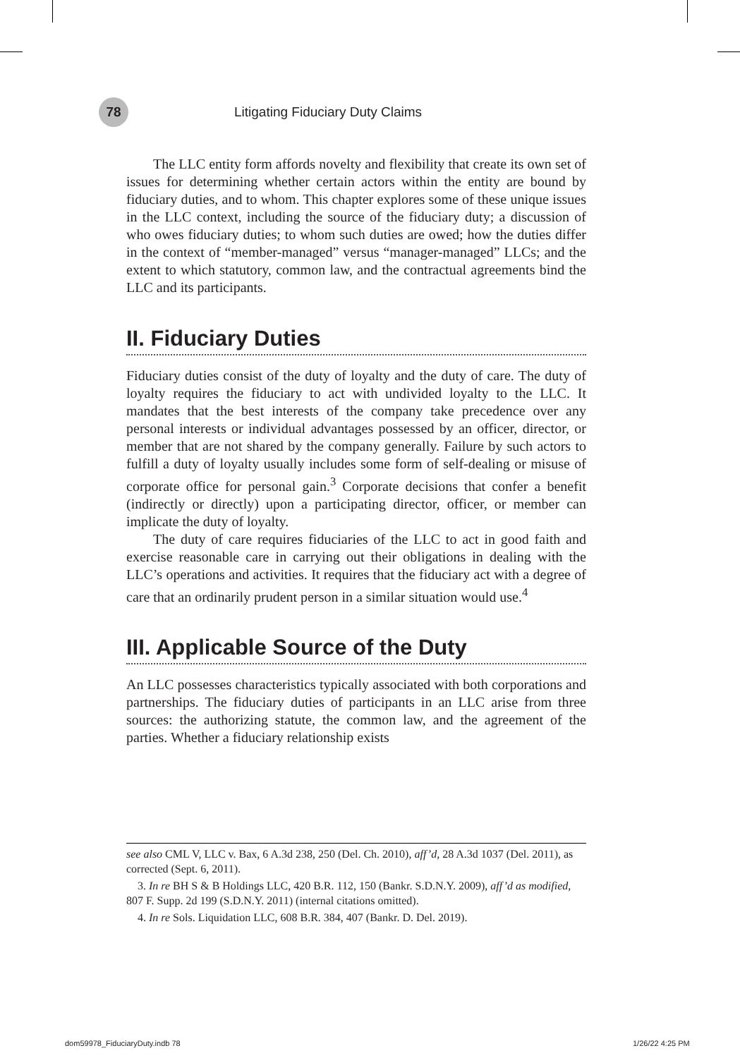78
Litigating Fiduciary Duty Claims
The LLC entity form affords novelty and flexibility that create its own set of issues for determining whether certain actors within the entity are bound by fiduciary duties, and to whom. This chapter explores some of these unique issues in the LLC context, including the source of the fiduciary duty; a discussion of who owes fiduciary duties; to whom such duties are owed; how the duties differ in the context of “member-managed” versus “manager-managed” LLCs; and the extent to which statutory, common law, and the contractual agreements bind the LLC and its participants.
II. Fiduciary Duties
Fiduciary duties consist of the duty of loyalty and the duty of care. The duty of loyalty requires the fiduciary to act with undivided loyalty to the LLC. It mandates that the best interests of the company take precedence over any personal interests or individual advantages possessed by an officer, director, or member that are not shared by the company generally. Failure by such actors to fulfill a duty of loyalty usually includes some form of self-dealing or misuse of corporate office for personal gain.<sup>3</sup> Corporate decisions that confer a benefit (indirectly or directly) upon a participating director, officer, or member can implicate the duty of loyalty.
The duty of care requires fiduciaries of the LLC to act in good faith and exercise reasonable care in carrying out their obligations in dealing with the LLC’s operations and activities. It requires that the fiduciary act with a degree of care that an ordinarily prudent person in a similar situation would use.<sup>4</sup>
III. Applicable Source of the Duty
An LLC possesses characteristics typically associated with both corporations and partnerships. The fiduciary duties of participants in an LLC arise from three sources: the authorizing statute, the common law, and the agreement of the parties. Whether a fiduciary relationship exists
see also CML V, LLC v. Bax, 6 A.3d 238, 250 (Del. Ch. 2010), aff’d, 28 A.3d 1037 (Del. 2011), as corrected (Sept. 6, 2011).
3. In re BH S & B Holdings LLC, 420 B.R. 112, 150 (Bankr. S.D.N.Y. 2009), aff’d as modified, 807 F. Supp. 2d 199 (S.D.N.Y. 2011) (internal citations omitted).
4. In re Sols. Liquidation LLC, 608 B.R. 384, 407 (Bankr. D. Del. 2019).
dom59978_FiduciaryDuty.indb 78 1/26/22 4:25 PM